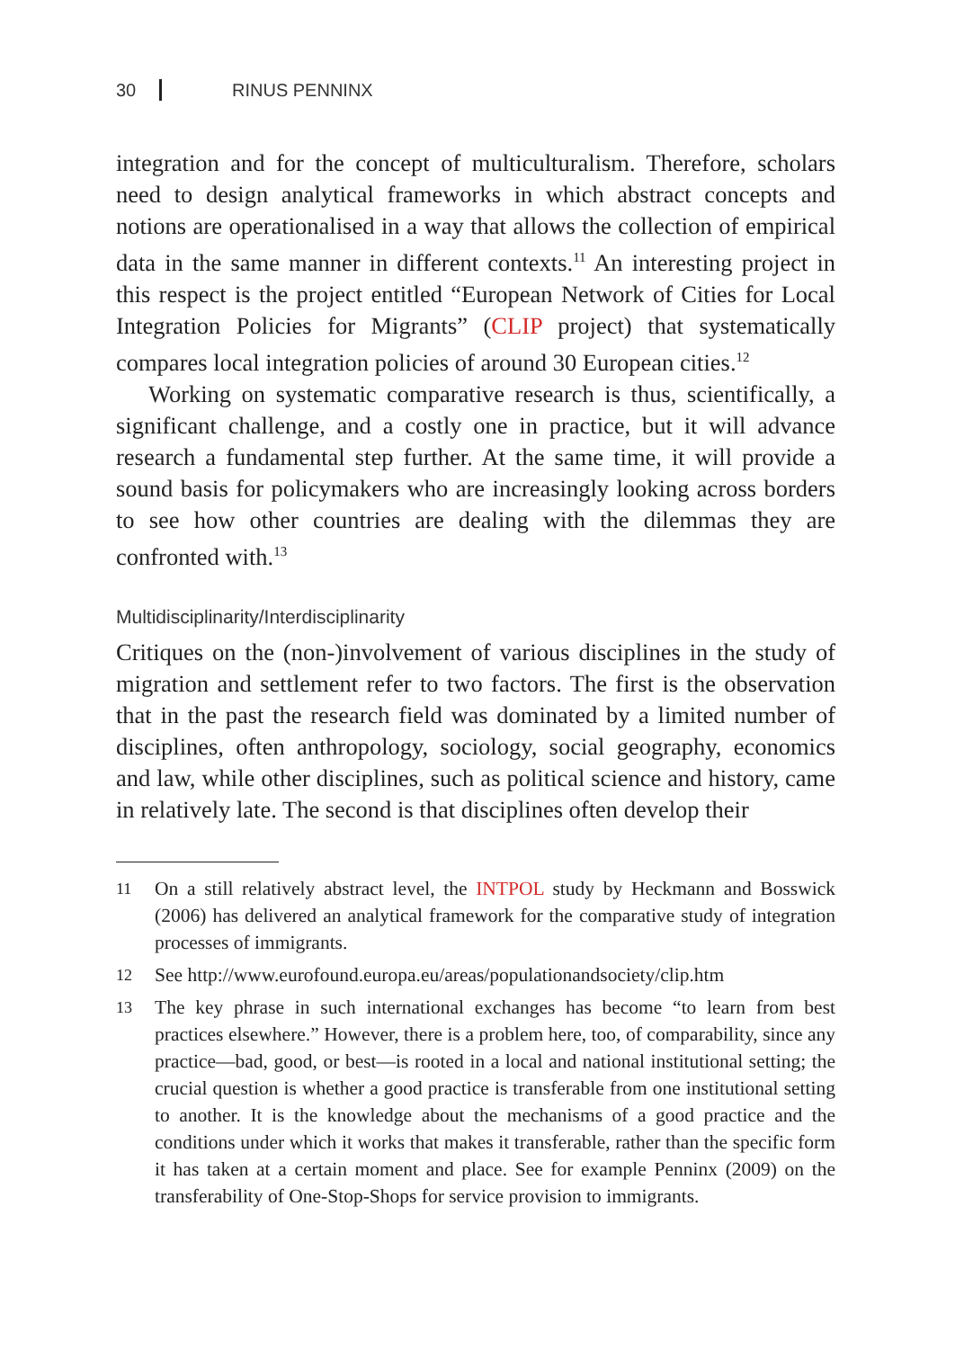30 RINUS PENNINX
integration and for the concept of multiculturalism. Therefore, scholars need to design analytical frameworks in which abstract concepts and notions are operationalised in a way that allows the collection of empirical data in the same manner in different contexts.<sup>11</sup> An interesting project in this respect is the project entitled “European Network of Cities for Local Integration Policies for Migrants” (CLIP project) that systematically compares local integration policies of around 30 European cities.<sup>12</sup>
Working on systematic comparative research is thus, scientifically, a significant challenge, and a costly one in practice, but it will advance research a fundamental step further. At the same time, it will provide a sound basis for policymakers who are increasingly looking across borders to see how other countries are dealing with the dilemmas they are confronted with.<sup>13</sup>
Multidisciplinarity/Interdisciplinarity
Critiques on the (non-)involvement of various disciplines in the study of migration and settlement refer to two factors. The first is the observation that in the past the research field was dominated by a limited number of disciplines, often anthropology, sociology, social geography, economics and law, while other disciplines, such as political science and history, came in relatively late. The second is that disciplines often develop their
11 On a still relatively abstract level, the INTPOL study by Heckmann and Bosswick (2006) has delivered an analytical framework for the comparative study of integration processes of immigrants.
12 See http://www.eurofound.europa.eu/areas/populationandsociety/clip.htm
13 The key phrase in such international exchanges has become “to learn from best practices elsewhere.” However, there is a problem here, too, of comparability, since any practice—bad, good, or best—is rooted in a local and national institutional setting; the crucial question is whether a good practice is transferable from one institutional setting to another. It is the knowledge about the mechanisms of a good practice and the conditions under which it works that makes it transferable, rather than the specific form it has taken at a certain moment and place. See for example Penninx (2009) on the transferability of One-Stop-Shops for service provision to immigrants.